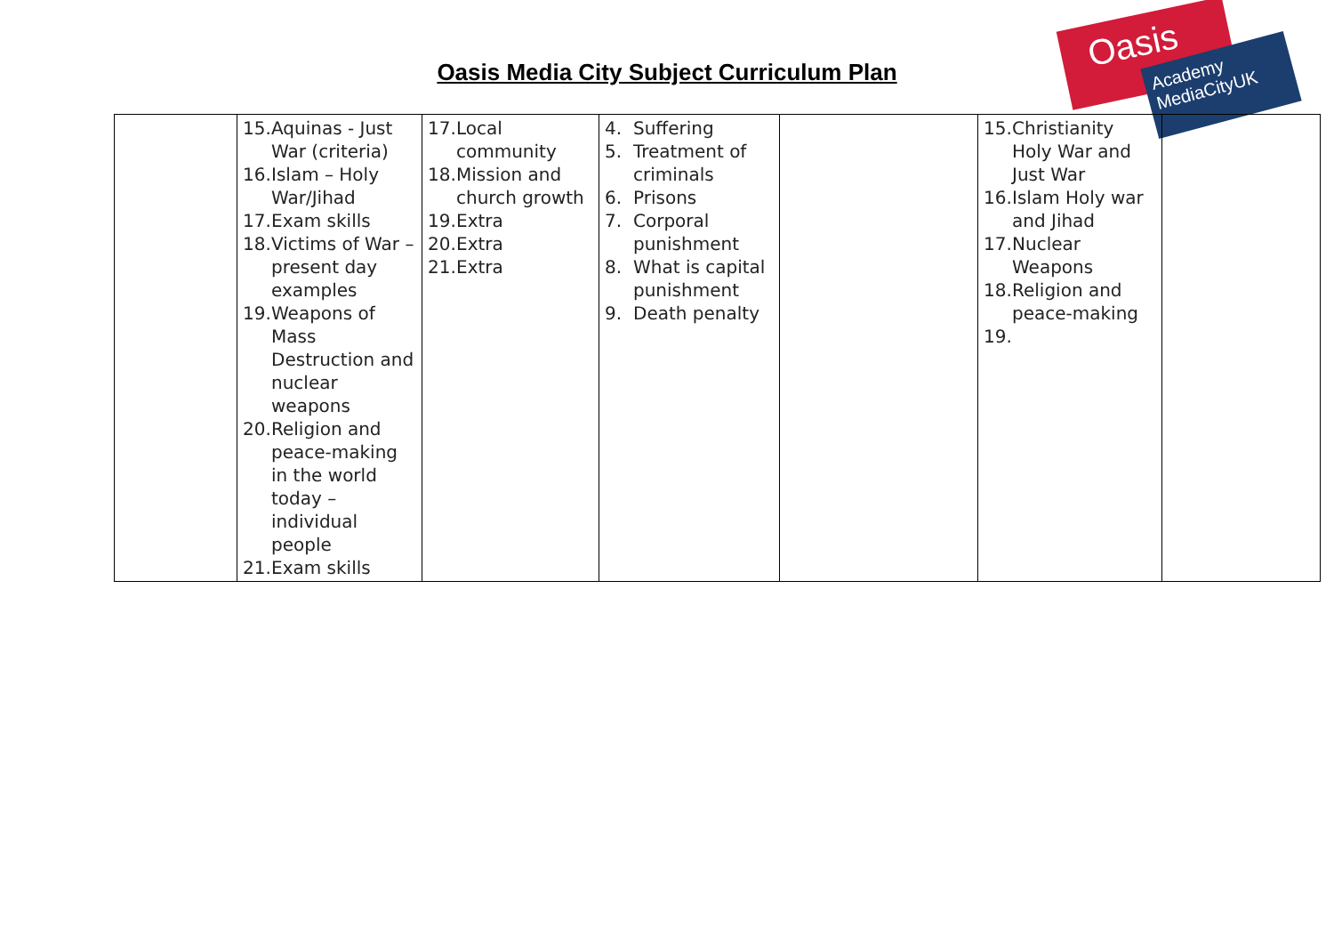Oasis Media City Subject Curriculum Plan
Oasis
Academy MediaCityUK
| | 15. Aquinas - Just War (criteria) 16. Islam – Holy War/Jihad 17. Exam skills 18. Victims of War – present day examples 19. Weapons of Mass Destruction and nuclear weapons 20. Religion and peace-making in the world today – individual people 21. Exam skills | 17. Local community 18. Mission and church growth 19. Extra 20. Extra 21. Extra | 4. Suffering 5. Treatment of criminals 6. Prisons 7. Corporal punishment 8. What is capital punishment 9. Death penalty | | 15. Christianity Holy War and Just War 16. Islam Holy war and Jihad 17. Nuclear Weapons 18. Religion and peace-making 19. | |